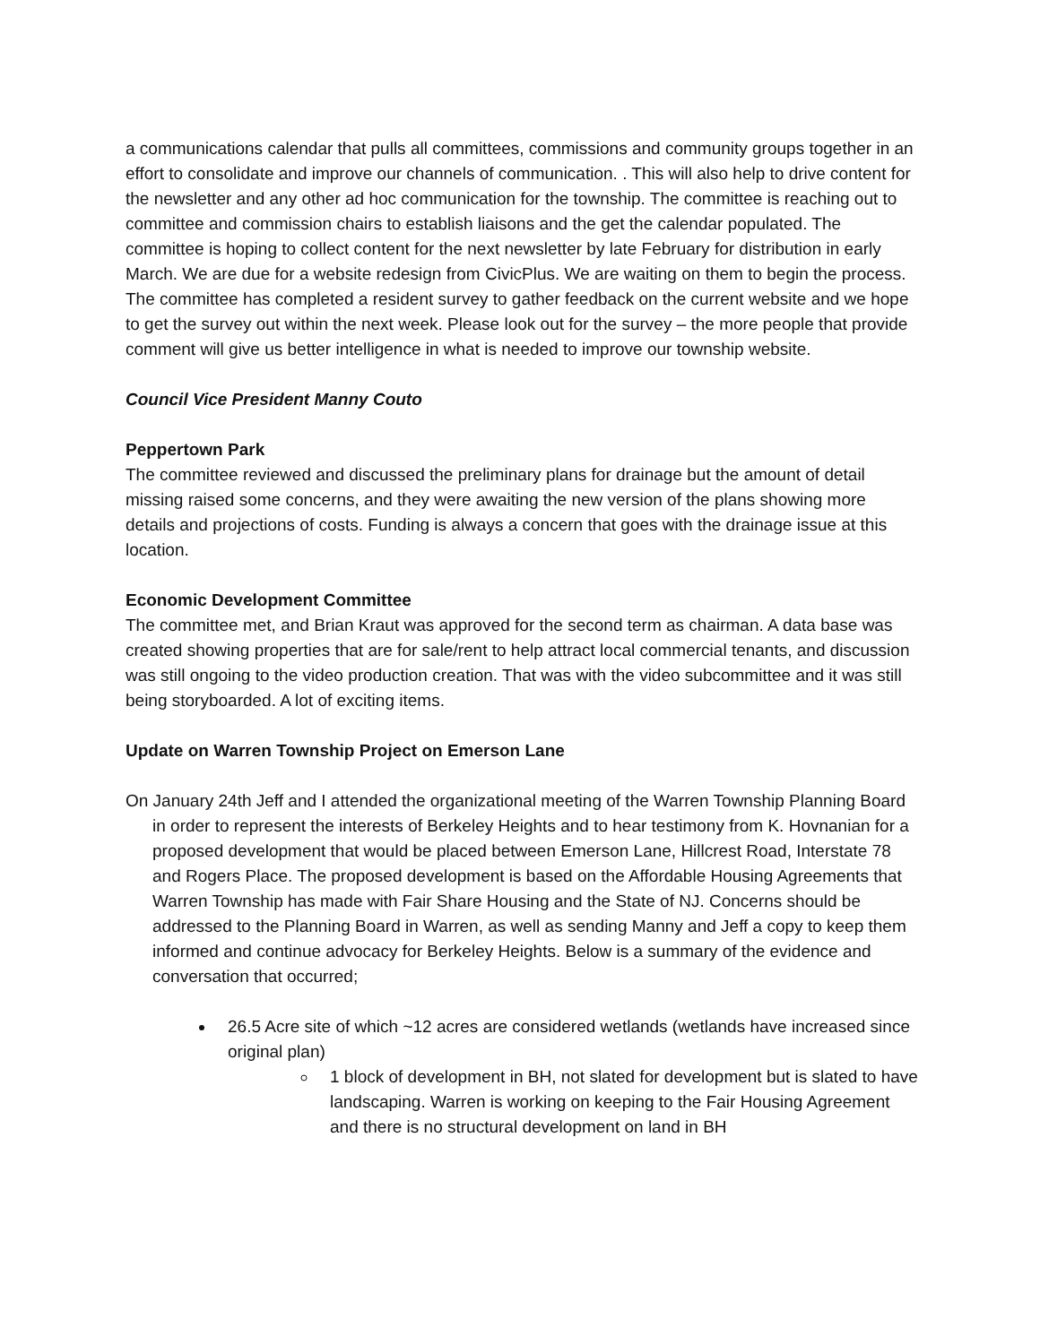a communications calendar that pulls all committees, commissions and community groups together in an effort to consolidate and improve our channels of communication. . This will also help to drive content for the newsletter and any other ad hoc communication for the township. The committee is reaching out to committee and commission chairs to establish liaisons and the get the calendar populated. The committee is hoping to collect content for the next newsletter by late February for distribution in early March. We are due for a website redesign from CivicPlus. We are waiting on them to begin the process. The committee has completed a resident survey to gather feedback on the current website and we hope to get the survey out within the next week. Please look out for the survey – the more people that provide comment will give us better intelligence in what is needed to improve our township website.
Council Vice President Manny Couto
Peppertown Park
The committee reviewed and discussed the preliminary plans for drainage but the amount of detail missing raised some concerns, and they were awaiting the new version of the plans showing more details and projections of costs. Funding is always a concern that goes with the drainage issue at this location.
Economic Development Committee
The committee met, and Brian Kraut was approved for the second term as chairman. A data base was created showing properties that are for sale/rent to help attract local commercial tenants, and discussion was still ongoing to the video production creation. That was with the video subcommittee and it was still being storyboarded. A lot of exciting items.
Update on Warren Township Project on Emerson Lane
On January 24th Jeff and I attended the organizational meeting of the Warren Township Planning Board in order to represent the interests of Berkeley Heights and to hear testimony from K. Hovnanian for a proposed development that would be placed between Emerson Lane, Hillcrest Road, Interstate 78 and Rogers Place. The proposed development is based on the Affordable Housing Agreements that Warren Township has made with Fair Share Housing and the State of NJ. Concerns should be addressed to the Planning Board in Warren, as well as sending Manny and Jeff a copy to keep them informed and continue advocacy for Berkeley Heights. Below is a summary of the evidence and conversation that occurred;
26.5 Acre site of which ~12 acres are considered wetlands (wetlands have increased since original plan)
1 block of development in BH, not slated for development but is slated to have landscaping. Warren is working on keeping to the Fair Housing Agreement and there is no structural development on land in BH